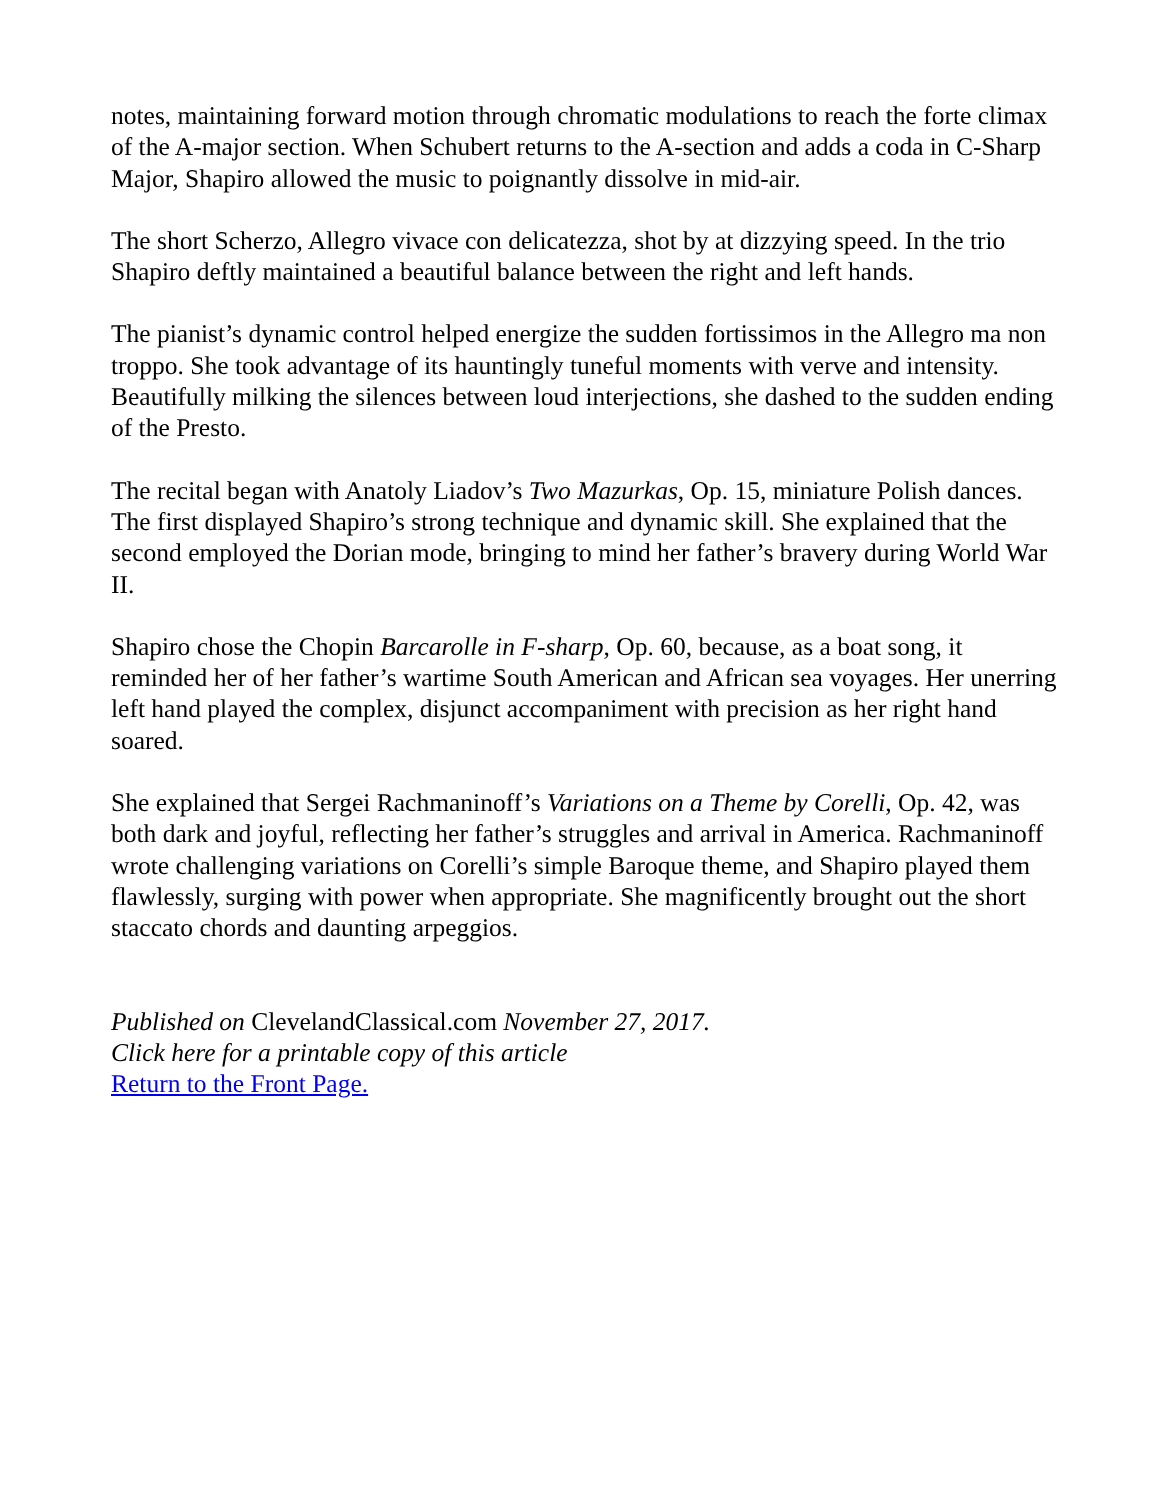notes, maintaining forward motion through chromatic modulations to reach the forte climax of the A-major section. When Schubert returns to the A-section and adds a coda in C-Sharp Major, Shapiro allowed the music to poignantly dissolve in mid-air.
The short Scherzo, Allegro vivace con delicatezza, shot by at dizzying speed. In the trio Shapiro deftly maintained a beautiful balance between the right and left hands.
The pianist’s dynamic control helped energize the sudden fortissimos in the Allegro ma non troppo. She took advantage of its hauntingly tuneful moments with verve and intensity. Beautifully milking the silences between loud interjections, she dashed to the sudden ending of the Presto.
The recital began with Anatoly Liadov’s Two Mazurkas, Op. 15, miniature Polish dances. The first displayed Shapiro’s strong technique and dynamic skill. She explained that the second employed the Dorian mode, bringing to mind her father’s bravery during World War II.
Shapiro chose the Chopin Barcarolle in F-sharp, Op. 60, because, as a boat song, it reminded her of her father’s wartime South American and African sea voyages. Her unerring left hand played the complex, disjunct accompaniment with precision as her right hand soared.
She explained that Sergei Rachmaninoff’s Variations on a Theme by Corelli, Op. 42, was both dark and joyful, reflecting her father’s struggles and arrival in America. Rachmaninoff wrote challenging variations on Corelli’s simple Baroque theme, and Shapiro played them flawlessly, surging with power when appropriate. She magnificently brought out the short staccato chords and daunting arpeggios.
Published on ClevelandClassical.com November 27, 2017.
Click here for a printable copy of this article
Return to the Front Page.